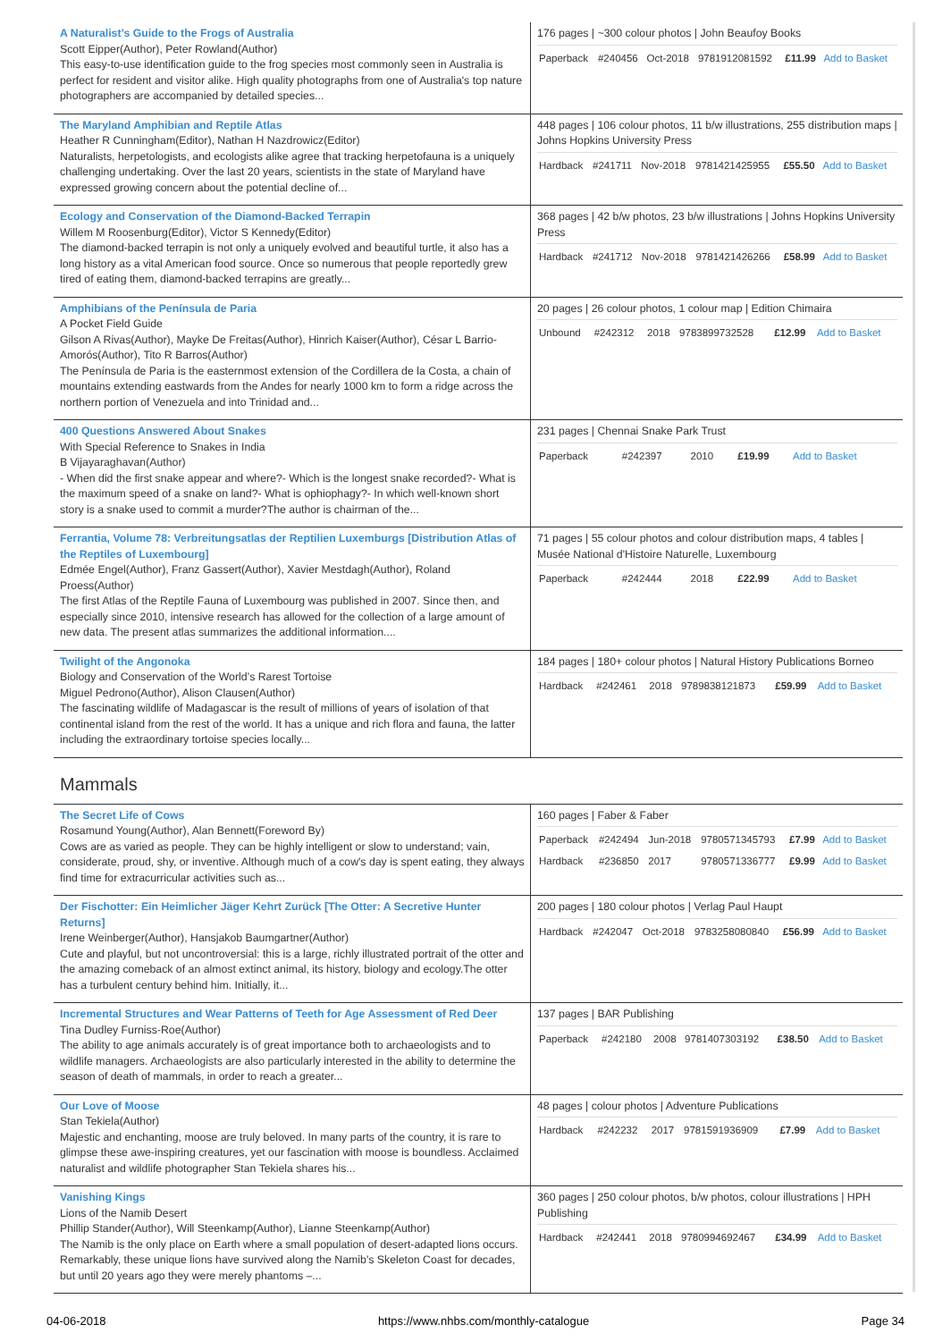| A Naturalist’s Guide to the Frogs of Australia Scott Eipper(Author), Peter Rowland(Author) This easy-to-use identification guide to the frog species most commonly seen in Australia is perfect for resident and visitor alike. High quality photographs from one of Australia's top nature photographers are accompanied by detailed species... | 176 pages / ~300 colour photos / John Beaufoy Books / Paperback / #240456 / Oct-2018 / 9781912081592 / £11.99 / Add to Basket / |
| The Maryland Amphibian and Reptile Atlas Heather R Cunningham(Editor), Nathan H Nazdrowicz(Editor) Naturalists, herpetologists, and ecologists alike agree that tracking herpetofauna is a uniquely challenging undertaking. Over the last 20 years, scientists in the state of Maryland have expressed growing concern about the potential decline of... | 448 pages / 106 colour photos, 11 b/w illustrations, 255 distribution maps / Johns Hopkins University Press / Hardback / #241711 / Nov-2018 / 9781421425955 / £55.50 / Add to Basket / |
| Ecology and Conservation of the Diamond-Backed Terrapin Willem M Roosenburg(Editor), Victor S Kennedy(Editor) The diamond-backed terrapin is not only a uniquely evolved and beautiful turtle, it also has a long history as a vital American food source. Once so numerous that people reportedly grew tired of eating them, diamond-backed terrapins are greatly... | 368 pages / 42 b/w photos, 23 b/w illustrations / Johns Hopkins University Press / Hardback / #241712 / Nov-2018 / 9781421426266 / £58.99 / Add to Basket / |
| Amphibians of the Península de Paria A Pocket Field Guide Gilson A Rivas(Author), Mayke De Freitas(Author), Hinrich Kaiser(Author), César L Barrio-Amorós(Author), Tito R Barros(Author) The Península de Paria is the easternmost extension of the Cordillera de la Costa, a chain of mountains extending eastwards from the Andes for nearly 1000 km to form a ridge across the northern portion of Venezuela and into Trinidad and... | 20 pages / 26 colour photos, 1 colour map / Edition Chimaira / Unbound / #242312 / 2018 / 9783899732528 / £12.99 / Add to Basket / |
| 400 Questions Answered About Snakes With Special Reference to Snakes in India B Vijayaraghavan(Author) - When did the first snake appear and where?- Which is the longest snake recorded?- What is the maximum speed of a snake on land?- What is ophiophagy?- In which well-known short story is a snake used to commit a murder?The author is chairman of the... | 231 pages / Chennai Snake Park Trust / Paperback / #242397 / 2010 / / £19.99 / Add to Basket / |
| Ferrantia, Volume 78: Verbreitungsatlas der Reptilien Luxemburgs [Distribution Atlas of the Reptiles of Luxembourg] Edmée Engel(Author), Franz Gassert(Author), Xavier Mestdagh(Author), Roland Proess(Author) The first Atlas of the Reptile Fauna of Luxembourg was published in 2007. Since then, and especially since 2010, intensive research has allowed for the collection of a large amount of new data. The present atlas summarizes the additional information.... | 71 pages / 55 colour photos and colour distribution maps, 4 tables / Musée National d'Histoire Naturelle, Luxembourg / Paperback / #242444 / 2018 / / £22.99 / Add to Basket / |
| Twilight of the Angonoka Biology and Conservation of the World’s Rarest Tortoise Miguel Pedrono(Author), Alison Clausen(Author) The fascinating wildlife of Madagascar is the result of millions of years of isolation of that continental island from the rest of the world. It has a unique and rich flora and fauna, the latter including the extraordinary tortoise species locally... | 184 pages / 180+ colour photos / Natural History Publications Borneo / Hardback / #242461 / 2018 / 9789838121873 / £59.99 / Add to Basket / |
Mammals
| The Secret Life of Cows Rosamund Young(Author), Alan Bennett(Foreword By) Cows are as varied as people. They can be highly intelligent or slow to understand; vain, considerate, proud, shy, or inventive. Although much of a cow's day is spent eating, they always find time for extracurricular activities such as... | 160 pages / Faber & Faber / Paperback / #242494 / Jun-2018 / 9780571345793 / £7.99 / Add to Basket / / Hardback / #236850 / 2017 / 9780571336777 / £9.99 / Add to Basket / |
| Der Fischotter: Ein Heimlicher Jäger Kehrt Zurück [The Otter: A Secretive Hunter Returns] Irene Weinberger(Author), Hansjakob Baumgartner(Author) Cute and playful, but not uncontroversial: this is a large, richly illustrated portrait of the otter and the amazing comeback of an almost extinct animal, its history, biology and ecology.The otter has a turbulent century behind him. Initially, it... | 200 pages / 180 colour photos / Verlag Paul Haupt / Hardback / #242047 / Oct-2018 / 9783258080840 / £56.99 / Add to Basket / |
| Incremental Structures and Wear Patterns of Teeth for Age Assessment of Red Deer Tina Dudley Furniss-Roe(Author) The ability to age animals accurately is of great importance both to archaeologists and to wildlife managers. Archaeologists are also particularly interested in the ability to determine the season of death of mammals, in order to reach a greater... | 137 pages / BAR Publishing / Paperback / #242180 / 2008 / 9781407303192 / £38.50 / Add to Basket / |
| Our Love of Moose Stan Tekiela(Author) Majestic and enchanting, moose are truly beloved. In many parts of the country, it is rare to glimpse these awe-inspiring creatures, yet our fascination with moose is boundless. Acclaimed naturalist and wildlife photographer Stan Tekiela shares his... | 48 pages / colour photos / Adventure Publications / Hardback / #242232 / 2017 / 9781591936909 / £7.99 / Add to Basket / |
| Vanishing Kings Lions of the Namib Desert Phillip Stander(Author), Will Steenkamp(Author), Lianne Steenkamp(Author) The Namib is the only place on Earth where a small population of desert-adapted lions occurs. Remarkably, these unique lions have survived along the Namib's Skeleton Coast for decades, but until 20 years ago they were merely phantoms –... | 360 pages / 250 colour photos, b/w photos, colour illustrations / HPH Publishing / Hardback / #242441 / 2018 / 9780994692467 / £34.99 / Add to Basket / |
04-06-2018 https://www.nhbs.com/monthly-catalogue Page 34